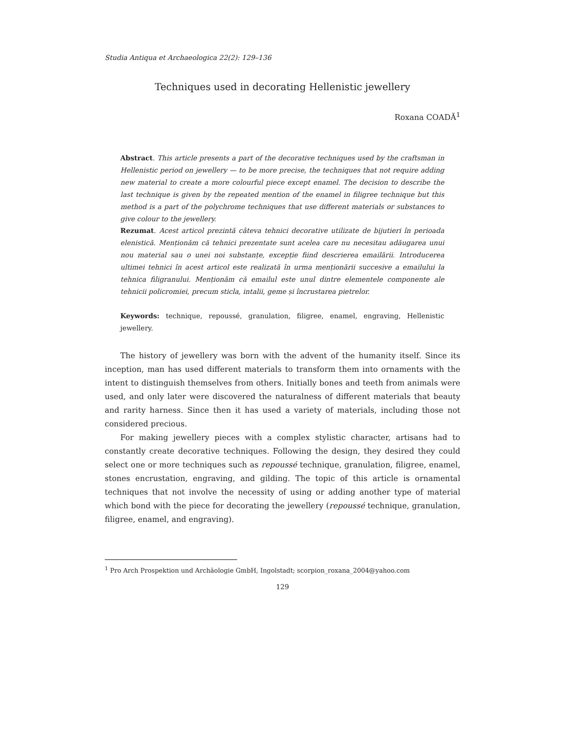Studia Antiqua et Archaeologica 22(2): 129–136
Techniques used in decorating Hellenistic jewellery
Roxana COADĂ<sup>1</sup>
Abstract. This article presents a part of the decorative techniques used by the craftsman in Hellenistic period on jewellery — to be more precise, the techniques that not require adding new material to create a more colourful piece except enamel. The decision to describe the last technique is given by the repeated mention of the enamel in filigree technique but this method is a part of the polychrome techniques that use different materials or substances to give colour to the jewellery.
Rezumat. Acest articol prezintă câteva tehnici decorative utilizate de bijutieri în perioada elenistică. Menționăm că tehnici prezentate sunt acelea care nu necesitau adăugarea unui nou material sau o unei noi substanțe, excepție fiind descrierea emailării. Introducerea ultimei tehnici în acest articol este realizată în urma menționării succesive a emailului la tehnica filigranului. Menționăm că emailul este unul dintre elementele componente ale tehnicii policromiei, precum sticla, intalii, geme și încrustarea pietrelor.
Keywords: technique, repoussé, granulation, filigree, enamel, engraving, Hellenistic jewellery.
The history of jewellery was born with the advent of the humanity itself. Since its inception, man has used different materials to transform them into ornaments with the intent to distinguish themselves from others. Initially bones and teeth from animals were used, and only later were discovered the naturalness of different materials that beauty and rarity harness. Since then it has used a variety of materials, including those not considered precious.
For making jewellery pieces with a complex stylistic character, artisans had to constantly create decorative techniques. Following the design, they desired they could select one or more techniques such as repoussé technique, granulation, filigree, enamel, stones encrustation, engraving, and gilding. The topic of this article is ornamental techniques that not involve the necessity of using or adding another type of material which bond with the piece for decorating the jewellery (repoussé technique, granulation, filigree, enamel, and engraving).
<sup>1</sup> Pro Arch Prospektion und Archäologie GmbH, Ingolstadt; scorpion_roxana_2004@yahoo.com
129